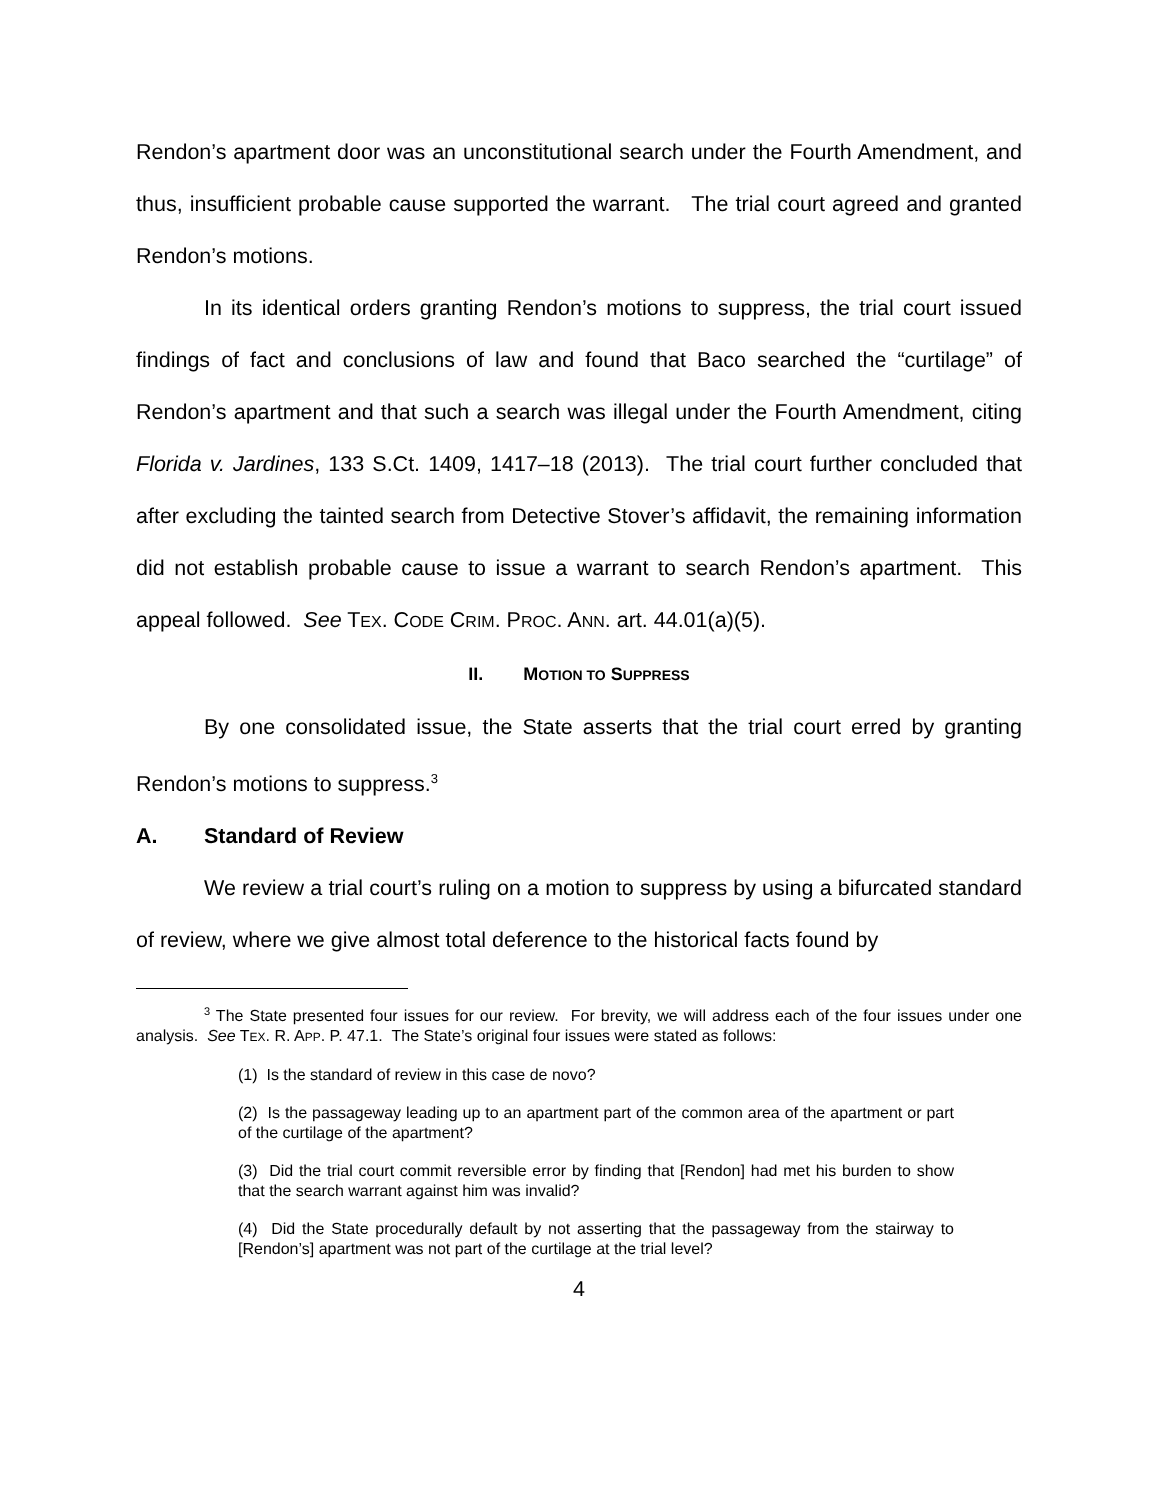Rendon’s apartment door was an unconstitutional search under the Fourth Amendment, and thus, insufficient probable cause supported the warrant. The trial court agreed and granted Rendon’s motions.
In its identical orders granting Rendon’s motions to suppress, the trial court issued findings of fact and conclusions of law and found that Baco searched the “curtilage” of Rendon’s apartment and that such a search was illegal under the Fourth Amendment, citing Florida v. Jardines, 133 S.Ct. 1409, 1417–18 (2013). The trial court further concluded that after excluding the tainted search from Detective Stover’s affidavit, the remaining information did not establish probable cause to issue a warrant to search Rendon’s apartment. This appeal followed. See TEX. CODE CRIM. PROC. ANN. art. 44.01(a)(5).
II. MOTION TO SUPPRESS
By one consolidated issue, the State asserts that the trial court erred by granting Rendon’s motions to suppress.<sup>3</sup>
A. Standard of Review
We review a trial court’s ruling on a motion to suppress by using a bifurcated standard of review, where we give almost total deference to the historical facts found by
<sup>3</sup> The State presented four issues for our review. For brevity, we will address each of the four issues under one analysis. See TEX. R. APP. P. 47.1. The State’s original four issues were stated as follows:
(1) Is the standard of review in this case de novo?
(2) Is the passageway leading up to an apartment part of the common area of the apartment or part of the curtilage of the apartment?
(3) Did the trial court commit reversible error by finding that [Rendon] had met his burden to show that the search warrant against him was invalid?
(4) Did the State procedurally default by not asserting that the passageway from the stairway to [Rendon’s] apartment was not part of the curtilage at the trial level?
4